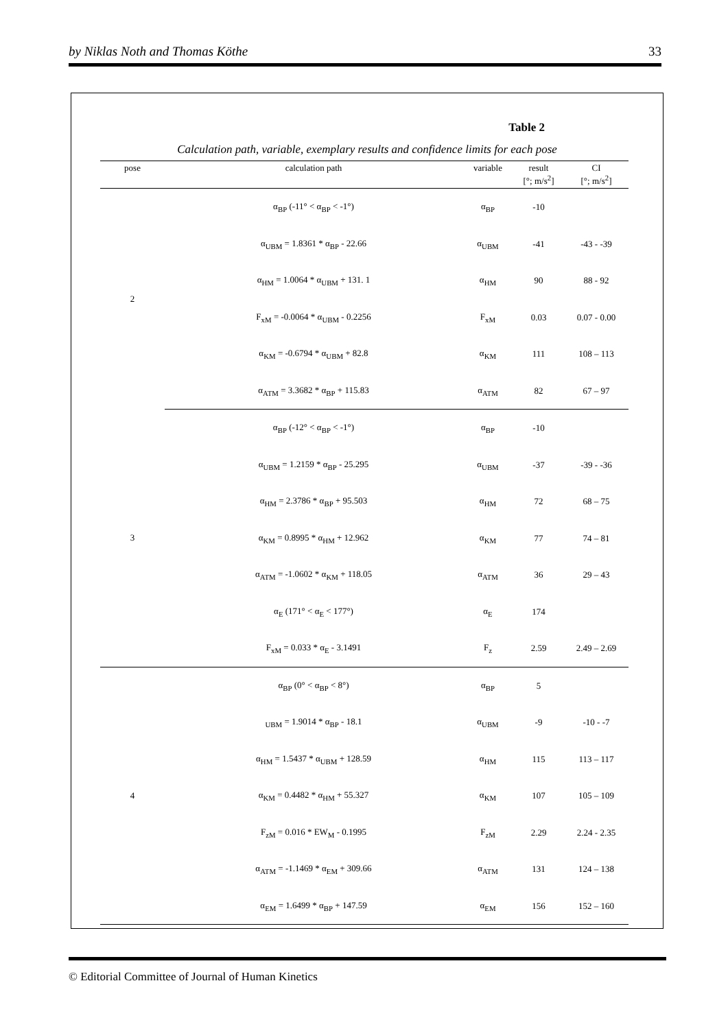by Niklas Noth and Thomas Köthe 33
Table 2
Calculation path, variable, exemplary results and confidence limits for each pose
| pose | calculation path | variable | result [°; m/s<sup>2</sup>] | CI [°; m/s<sup>2</sup>] |
| --- | --- | --- | --- | --- |
| 2 | α<sub>BP</sub> (-11° < α<sub>BP</sub> < -1°) | α<sub>BP</sub> | -10 | |
| | α<sub>UBM</sub> = 1.8361 * α<sub>BP</sub> - 22.66 | α<sub>UBM</sub> | -41 | -43 - -39 |
| | α<sub>HM</sub> = 1.0064 * α<sub>UBM</sub> + 131. 1 | α<sub>HM</sub> | 90 | 88 - 92 |
| | F<sub>xM</sub> = -0.0064 * α<sub>UBM</sub> - 0.2256 | F<sub>xM</sub> | 0.03 | 0.07 - 0.00 |
| | α<sub>KM</sub> = -0.6794 * α<sub>UBM</sub> + 82.8 | α<sub>KM</sub> | 111 | 108 – 113 |
| | α<sub>ATM</sub> = 3.3682 * α<sub>BP</sub> + 115.83 | α<sub>ATM</sub> | 82 | 67 – 97 |
| 3 | α<sub>BP</sub> (-12° < α<sub>BP</sub> < -1°) | α<sub>BP</sub> | -10 | |
| | α<sub>UBM</sub> = 1.2159 * α<sub>BP</sub> - 25.295 | α<sub>UBM</sub> | -37 | -39 - -36 |
| | α<sub>HM</sub> = 2.3786 * α<sub>BP</sub> + 95.503 | α<sub>HM</sub> | 72 | 68 – 75 |
| | α<sub>KM</sub> = 0.8995 * α<sub>HM</sub> + 12.962 | α<sub>KM</sub> | 77 | 74 – 81 |
| | α<sub>ATM</sub> = -1.0602 * α<sub>KM</sub> + 118.05 | α<sub>ATM</sub> | 36 | 29 – 43 |
| | α<sub>E</sub> (171° < α<sub>E</sub> < 177°) | α<sub>E</sub> | 174 | |
| | F<sub>xM</sub> = 0.033 * α<sub>E</sub> - 3.1491 | F<sub>z</sub> | 2.59 | 2.49 – 2.69 |
| 4 | α<sub>BP</sub> (0° < α<sub>BP</sub> < 8°) | α<sub>BP</sub> | 5 | |
| | <sub>UBM</sub> = 1.9014 * α<sub>BP</sub> - 18.1 | α<sub>UBM</sub> | -9 | -10 - -7 |
| | α<sub>HM</sub> = 1.5437 * α<sub>UBM</sub> + 128.59 | α<sub>HM</sub> | 115 | 113 – 117 |
| | α<sub>KM</sub> = 0.4482 * α<sub>HM</sub> + 55.327 | α<sub>KM</sub> | 107 | 105 – 109 |
| | F<sub>zM</sub> = 0.016 * EW<sub>M</sub> - 0.1995 | F<sub>zM</sub> | 2.29 | 2.24 - 2.35 |
| | α<sub>ATM</sub> = -1.1469 * α<sub>EM</sub> + 309.66 | α<sub>ATM</sub> | 131 | 124 – 138 |
| | α<sub>EM</sub> = 1.6499 * α<sub>BP</sub> + 147.59 | α<sub>EM</sub> | 156 | 152 – 160 |
© Editorial Committee of Journal of Human Kinetics